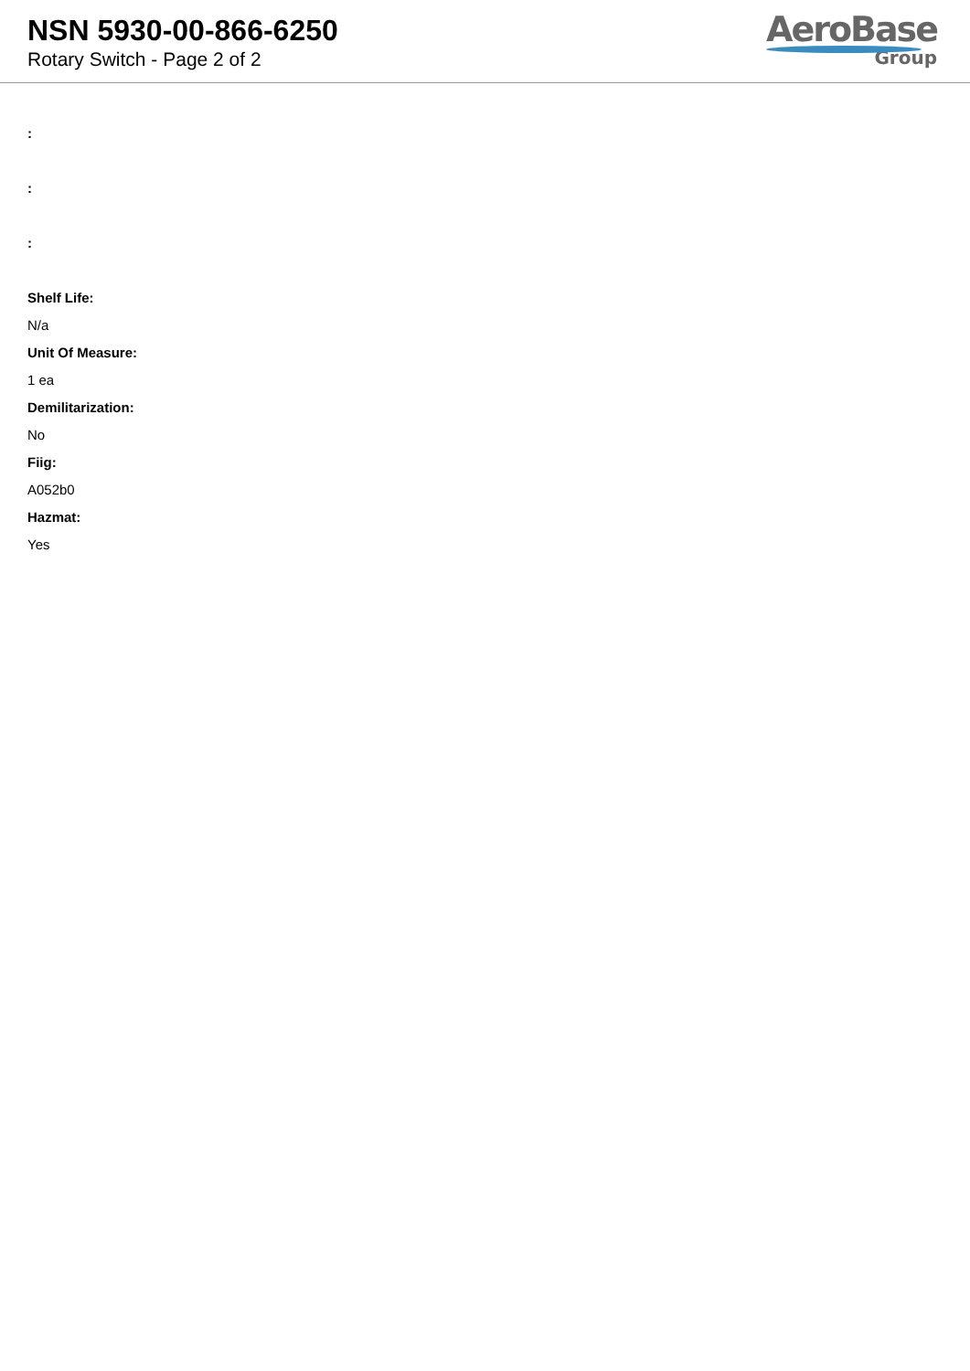NSN 5930-00-866-6250
Rotary Switch - Page 2 of 2
AeroBase
Group
:
:
:
Shelf Life:
N/a
Unit Of Measure:
1 ea
Demilitarization:
No
Fiig:
A052b0
Hazmat:
Yes